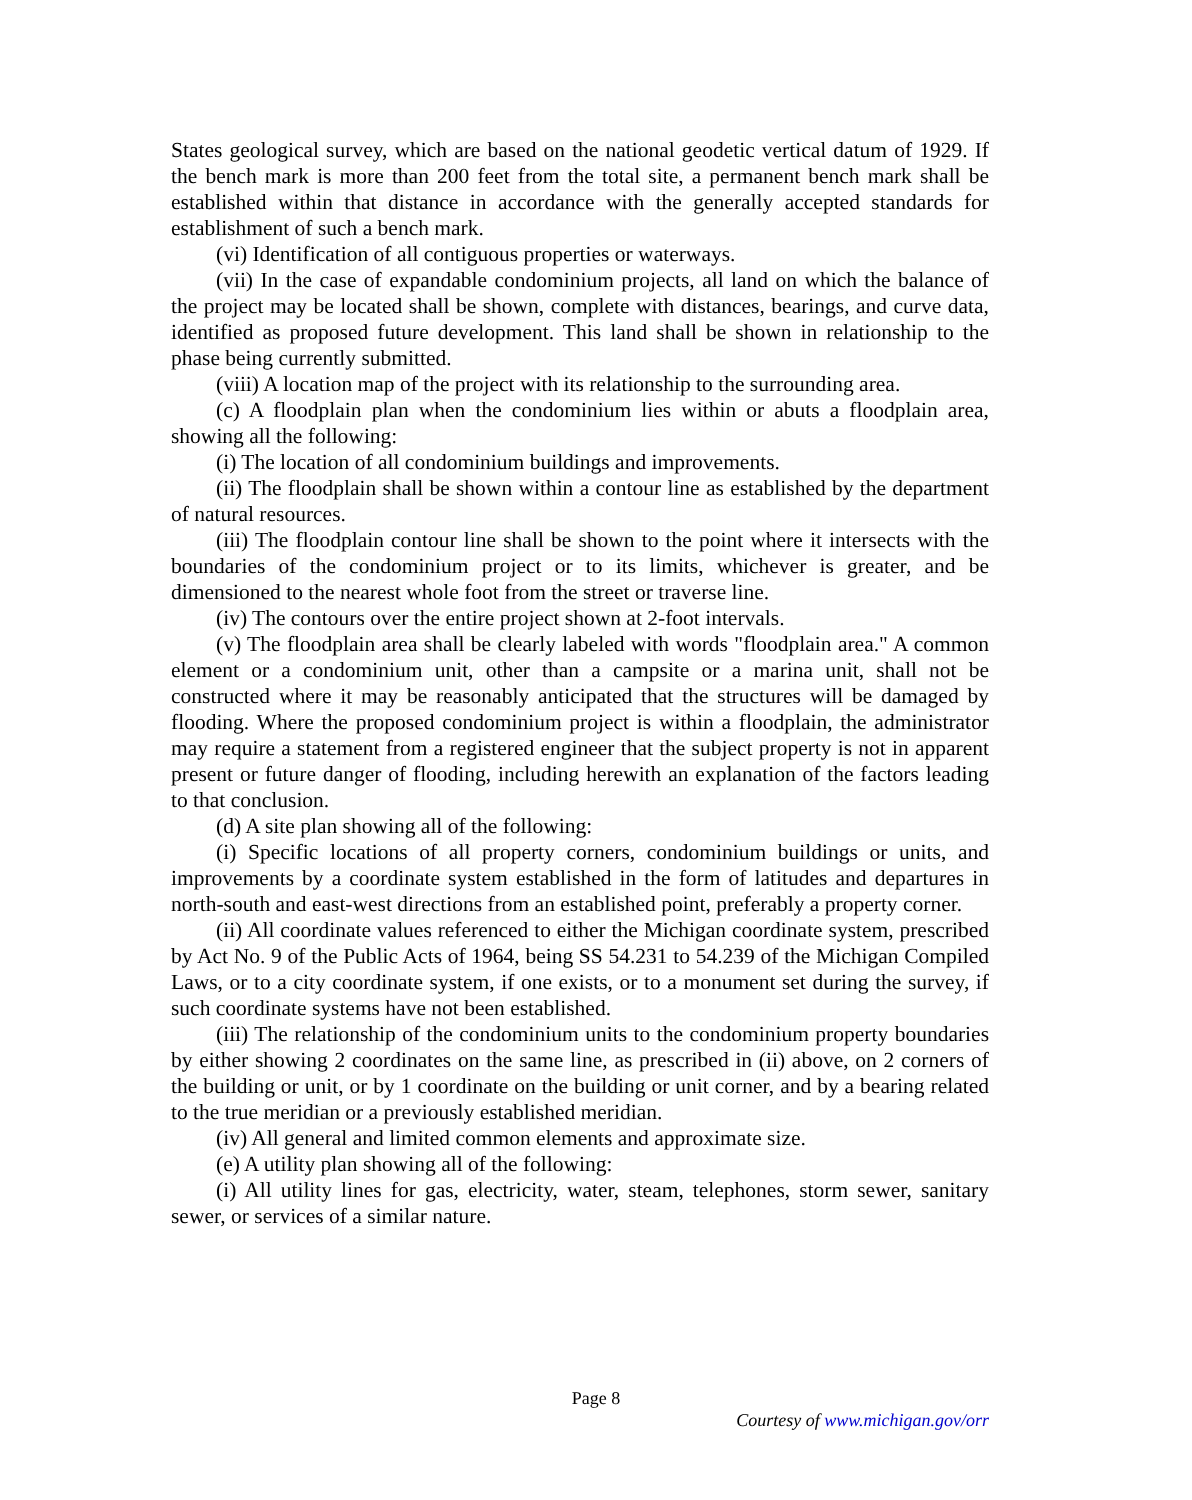States geological survey, which are based on the national geodetic vertical datum of 1929. If the bench mark is more than 200 feet from the total site, a permanent bench mark shall be established within that distance in accordance with the generally accepted standards for establishment of such a bench mark.
(vi) Identification of all contiguous properties or waterways.
(vii) In the case of expandable condominium projects, all land on which the balance of the project may be located shall be shown, complete with distances, bearings, and curve data, identified as proposed future development. This land shall be shown in relationship to the phase being currently submitted.
(viii) A location map of the project with its relationship to the surrounding area.
(c) A floodplain plan when the condominium lies within or abuts a floodplain area, showing all the following:
(i) The location of all condominium buildings and improvements.
(ii) The floodplain shall be shown within a contour line as established by the department of natural resources.
(iii) The floodplain contour line shall be shown to the point where it intersects with the boundaries of the condominium project or to its limits, whichever is greater, and be dimensioned to the nearest whole foot from the street or traverse line.
(iv) The contours over the entire project shown at 2-foot intervals.
(v) The floodplain area shall be clearly labeled with words "floodplain area." A common element or a condominium unit, other than a campsite or a marina unit, shall not be constructed where it may be reasonably anticipated that the structures will be damaged by flooding. Where the proposed condominium project is within a floodplain, the administrator may require a statement from a registered engineer that the subject property is not in apparent present or future danger of flooding, including herewith an explanation of the factors leading to that conclusion.
(d) A site plan showing all of the following:
(i) Specific locations of all property corners, condominium buildings or units, and improvements by a coordinate system established in the form of latitudes and departures in north-south and east-west directions from an established point, preferably a property corner.
(ii) All coordinate values referenced to either the Michigan coordinate system, prescribed by Act No. 9 of the Public Acts of 1964, being SS 54.231 to 54.239 of the Michigan Compiled Laws, or to a city coordinate system, if one exists, or to a monument set during the survey, if such coordinate systems have not been established.
(iii) The relationship of the condominium units to the condominium property boundaries by either showing 2 coordinates on the same line, as prescribed in (ii) above, on 2 corners of the building or unit, or by 1 coordinate on the building or unit corner, and by a bearing related to the true meridian or a previously established meridian.
(iv) All general and limited common elements and approximate size.
(e) A utility plan showing all of the following:
(i) All utility lines for gas, electricity, water, steam, telephones, storm sewer, sanitary sewer, or services of a similar nature.
Page 8
Courtesy of www.michigan.gov/orr